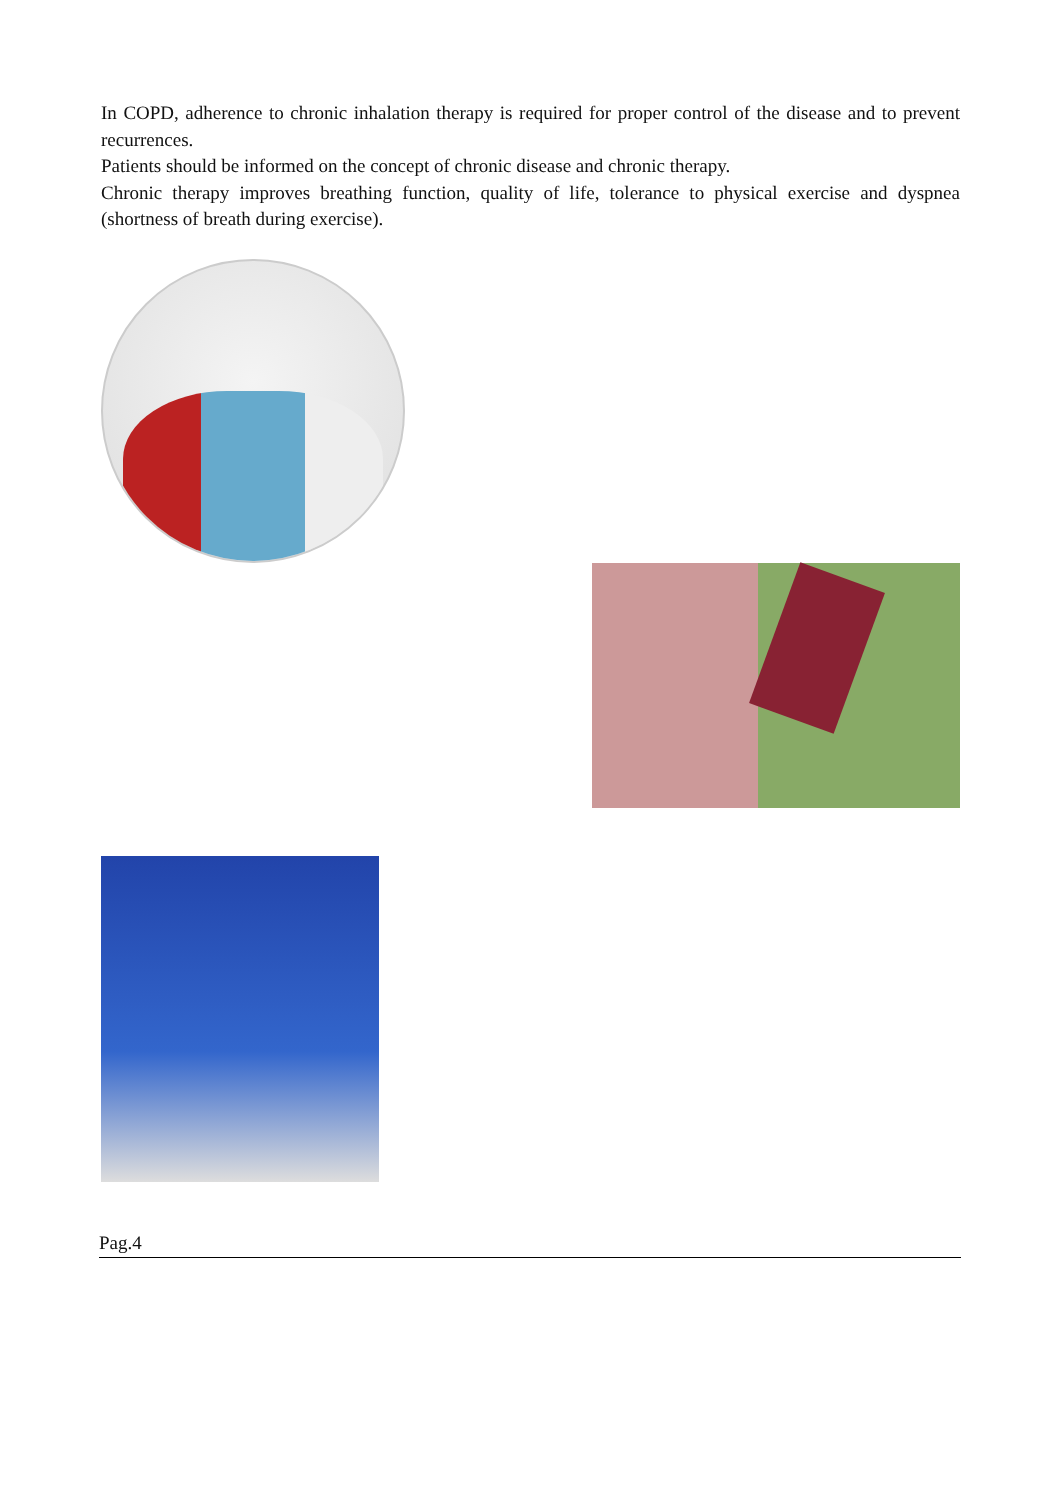In COPD, adherence to chronic inhalation therapy is required for proper control of the disease and to prevent recurrences.
Patients should be informed on the concept of chronic disease and chronic therapy.
Chronic therapy improves breathing function, quality of life, tolerance to physical exercise and dyspnea (shortness of breath during exercise).
Pag.4